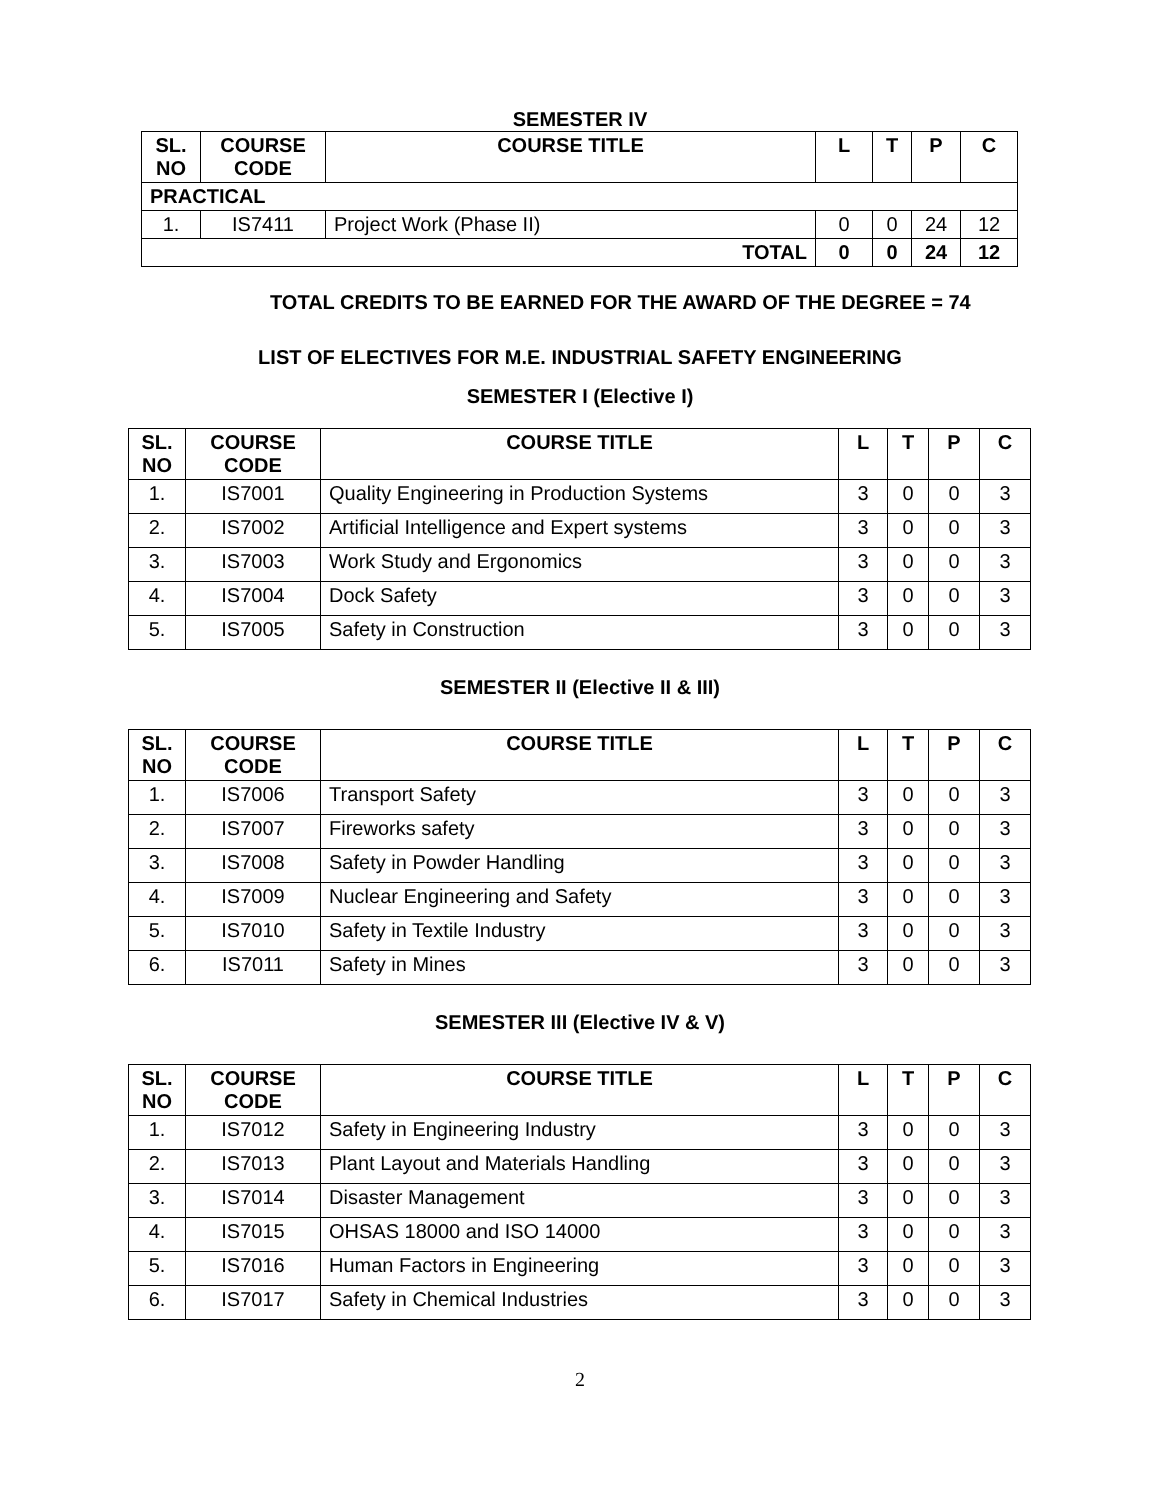SEMESTER IV
| SL. NO | COURSE CODE | COURSE TITLE | L | T | P | C |
| --- | --- | --- | --- | --- | --- | --- |
| PRACTICAL | | | | | | |
| 1. | IS7411 | Project Work (Phase II) | 0 | 0 | 24 | 12 |
| TOTAL | | | 0 | 0 | 24 | 12 |
TOTAL CREDITS TO BE EARNED FOR THE AWARD OF THE DEGREE = 74
LIST OF ELECTIVES FOR M.E. INDUSTRIAL SAFETY ENGINEERING
SEMESTER I (Elective I)
| SL. NO | COURSE CODE | COURSE TITLE | L | T | P | C |
| --- | --- | --- | --- | --- | --- | --- |
| 1. | IS7001 | Quality Engineering in Production Systems | 3 | 0 | 0 | 3 |
| 2. | IS7002 | Artificial Intelligence and Expert systems | 3 | 0 | 0 | 3 |
| 3. | IS7003 | Work Study and Ergonomics | 3 | 0 | 0 | 3 |
| 4. | IS7004 | Dock Safety | 3 | 0 | 0 | 3 |
| 5. | IS7005 | Safety in Construction | 3 | 0 | 0 | 3 |
SEMESTER II (Elective II & III)
| SL. NO | COURSE CODE | COURSE TITLE | L | T | P | C |
| --- | --- | --- | --- | --- | --- | --- |
| 1. | IS7006 | Transport Safety | 3 | 0 | 0 | 3 |
| 2. | IS7007 | Fireworks safety | 3 | 0 | 0 | 3 |
| 3. | IS7008 | Safety in Powder Handling | 3 | 0 | 0 | 3 |
| 4. | IS7009 | Nuclear Engineering and Safety | 3 | 0 | 0 | 3 |
| 5. | IS7010 | Safety in Textile Industry | 3 | 0 | 0 | 3 |
| 6. | IS7011 | Safety in Mines | 3 | 0 | 0 | 3 |
SEMESTER III (Elective IV & V)
| SL. NO | COURSE CODE | COURSE TITLE | L | T | P | C |
| --- | --- | --- | --- | --- | --- | --- |
| 1. | IS7012 | Safety in Engineering Industry | 3 | 0 | 0 | 3 |
| 2. | IS7013 | Plant Layout and Materials Handling | 3 | 0 | 0 | 3 |
| 3. | IS7014 | Disaster Management | 3 | 0 | 0 | 3 |
| 4. | IS7015 | OHSAS 18000 and ISO 14000 | 3 | 0 | 0 | 3 |
| 5. | IS7016 | Human Factors in Engineering | 3 | 0 | 0 | 3 |
| 6. | IS7017 | Safety in Chemical Industries | 3 | 0 | 0 | 3 |
2